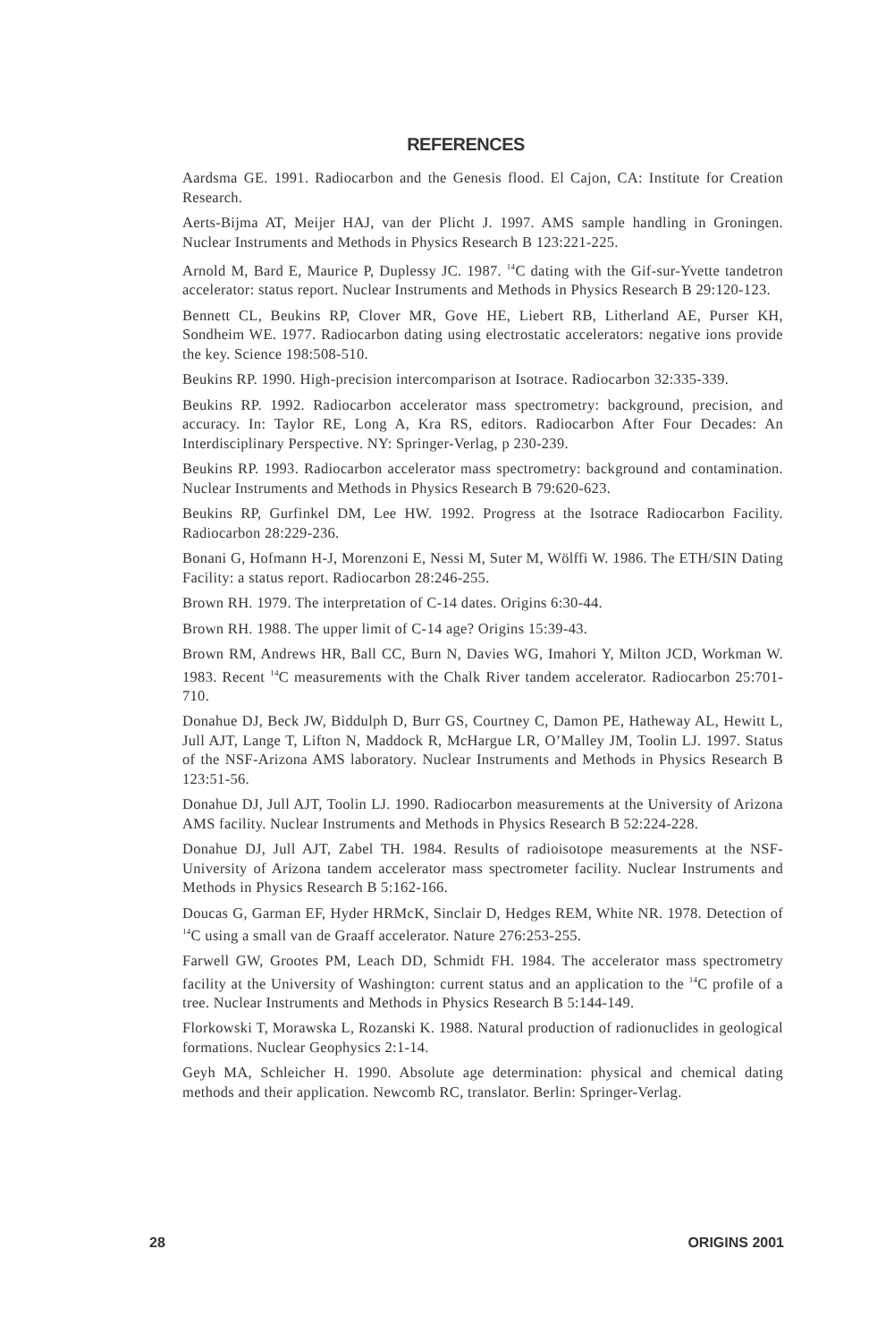REFERENCES
Aardsma GE. 1991. Radiocarbon and the Genesis flood. El Cajon, CA: Institute for Creation Research.
Aerts-Bijma AT, Meijer HAJ, van der Plicht J. 1997. AMS sample handling in Groningen. Nuclear Instruments and Methods in Physics Research B 123:221-225.
Arnold M, Bard E, Maurice P, Duplessy JC. 1987. <sup>14</sup>C dating with the Gif-sur-Yvette tandetron accelerator: status report. Nuclear Instruments and Methods in Physics Research B 29:120-123.
Bennett CL, Beukins RP, Clover MR, Gove HE, Liebert RB, Litherland AE, Purser KH, Sondheim WE. 1977. Radiocarbon dating using electrostatic accelerators: negative ions provide the key. Science 198:508-510.
Beukins RP. 1990. High-precision intercomparison at Isotrace. Radiocarbon 32:335-339.
Beukins RP. 1992. Radiocarbon accelerator mass spectrometry: background, precision, and accuracy. In: Taylor RE, Long A, Kra RS, editors. Radiocarbon After Four Decades: An Interdisciplinary Perspective. NY: Springer-Verlag, p 230-239.
Beukins RP. 1993. Radiocarbon accelerator mass spectrometry: background and contamination. Nuclear Instruments and Methods in Physics Research B 79:620-623.
Beukins RP, Gurfinkel DM, Lee HW. 1992. Progress at the Isotrace Radiocarbon Facility. Radiocarbon 28:229-236.
Bonani G, Hofmann H-J, Morenzoni E, Nessi M, Suter M, Wölffi W. 1986. The ETH/SIN Dating Facility: a status report. Radiocarbon 28:246-255.
Brown RH. 1979. The interpretation of C-14 dates. Origins 6:30-44.
Brown RH. 1988. The upper limit of C-14 age? Origins 15:39-43.
Brown RM, Andrews HR, Ball CC, Burn N, Davies WG, Imahori Y, Milton JCD, Workman W. 1983. Recent <sup>14</sup>C measurements with the Chalk River tandem accelerator. Radiocarbon 25:701-710.
Donahue DJ, Beck JW, Biddulph D, Burr GS, Courtney C, Damon PE, Hatheway AL, Hewitt L, Jull AJT, Lange T, Lifton N, Maddock R, McHargue LR, O’Malley JM, Toolin LJ. 1997. Status of the NSF-Arizona AMS laboratory. Nuclear Instruments and Methods in Physics Research B 123:51-56.
Donahue DJ, Jull AJT, Toolin LJ. 1990. Radiocarbon measurements at the University of Arizona AMS facility. Nuclear Instruments and Methods in Physics Research B 52:224-228.
Donahue DJ, Jull AJT, Zabel TH. 1984. Results of radioisotope measurements at the NSF-University of Arizona tandem accelerator mass spectrometer facility. Nuclear Instruments and Methods in Physics Research B 5:162-166.
Doucas G, Garman EF, Hyder HRMcK, Sinclair D, Hedges REM, White NR. 1978. Detection of <sup>14</sup>C using a small van de Graaff accelerator. Nature 276:253-255.
Farwell GW, Grootes PM, Leach DD, Schmidt FH. 1984. The accelerator mass spectrometry facility at the University of Washington: current status and an application to the <sup>14</sup>C profile of a tree. Nuclear Instruments and Methods in Physics Research B 5:144-149.
Florkowski T, Morawska L, Rozanski K. 1988. Natural production of radionuclides in geological formations. Nuclear Geophysics 2:1-14.
Geyh MA, Schleicher H. 1990. Absolute age determination: physical and chemical dating methods and their application. Newcomb RC, translator. Berlin: Springer-Verlag.
28 ORIGINS 2001